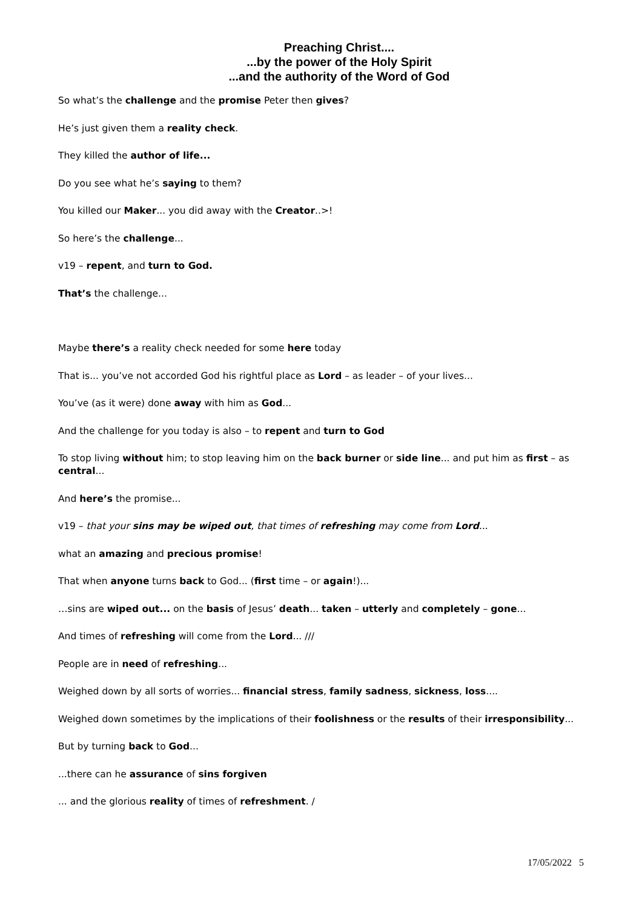Preaching Christ....
...by the power of the Holy Spirit
...and the authority of the Word of God
So what’s the challenge and the promise Peter then gives?
He’s just given them a reality check.
They killed the author of life...
Do you see what he’s saying to them?
You killed our Maker... you did away with the Creator..>!
So here’s the challenge...
v19 – repent, and turn to God.
That’s the challenge...
Maybe there’s a reality check needed for some here today
That is... you’ve not accorded God his rightful place as Lord – as leader – of your lives...
You’ve (as it were) done away with him as God...
And the challenge for you today is also – to repent and turn to God
To stop living without him; to stop leaving him on the back burner or side line... and put him as first – as central...
And here’s the promise...
v19 – that your sins may be wiped out, that times of refreshing may come from Lord...
what an amazing and precious promise!
That when anyone turns back to God... (first time – or again!)...
…sins are wiped out... on the basis of Jesus’ death... taken – utterly and completely – gone...
And times of refreshing will come from the Lord... ///
People are in need of refreshing...
Weighed down by all sorts of worries... financial stress, family sadness, sickness, loss....
Weighed down sometimes by the implications of their foolishness or the results of their irresponsibility...
But by turning back to God...
...there can he assurance of sins forgiven
... and the glorious reality of times of refreshment. /
17/05/2022 5